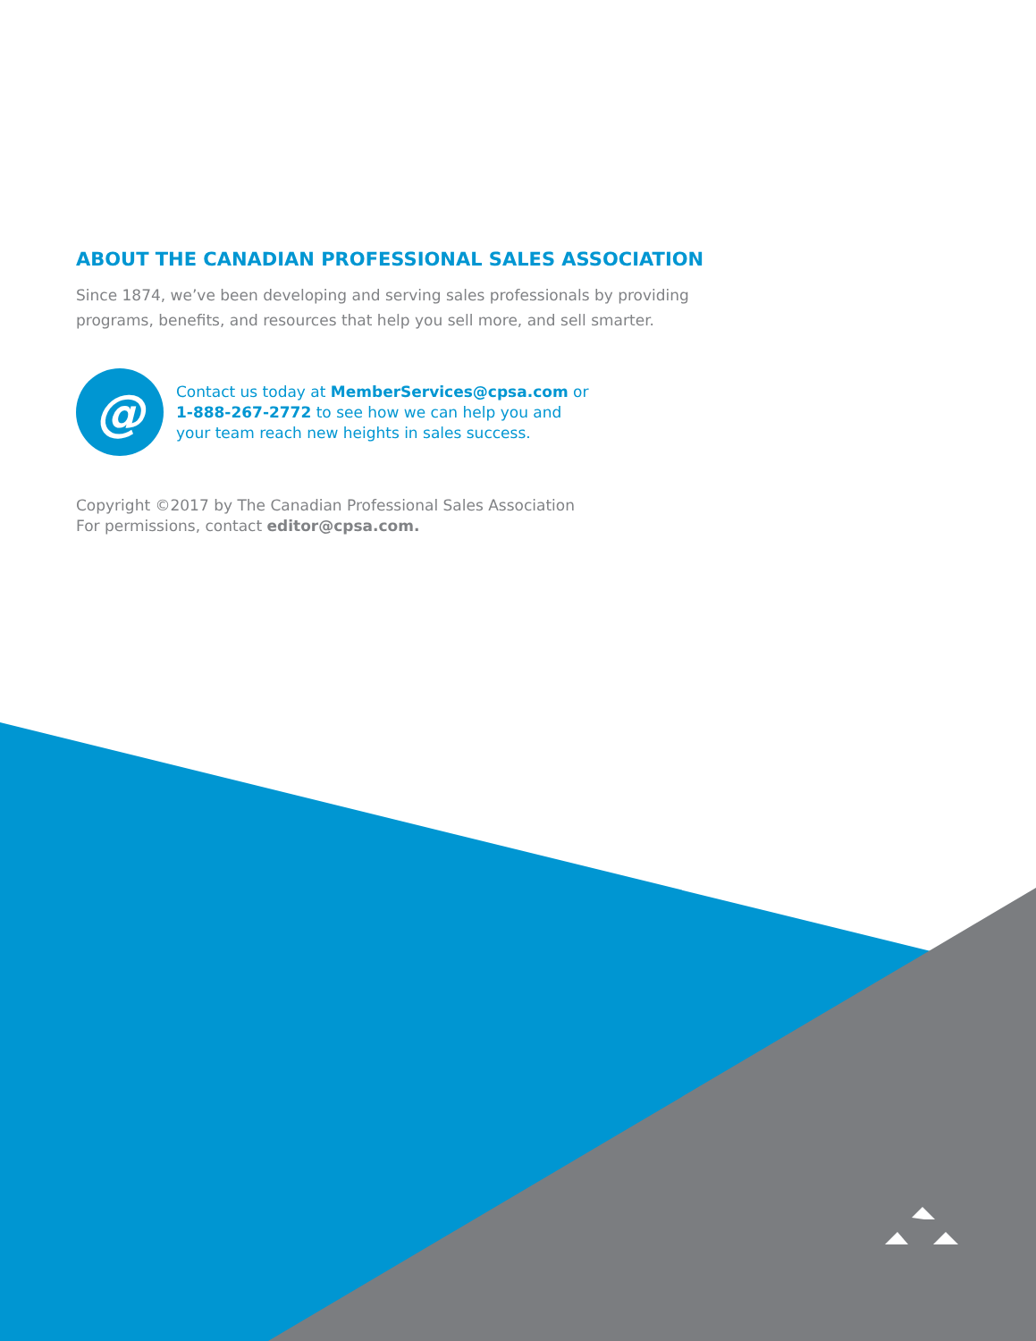ABOUT THE CANADIAN PROFESSIONAL SALES ASSOCIATION
Since 1874, we’ve been developing and serving sales professionals by providing programs, benefits, and resources that help you sell more, and sell smarter.
@
Contact us today at MemberServices@cpsa.com or
1-888-267-2772 to see how we can help you and
your team reach new heights in sales success.
Copyright ©2017 by The Canadian Professional Sales Association
For permissions, contact editor@cpsa.com.